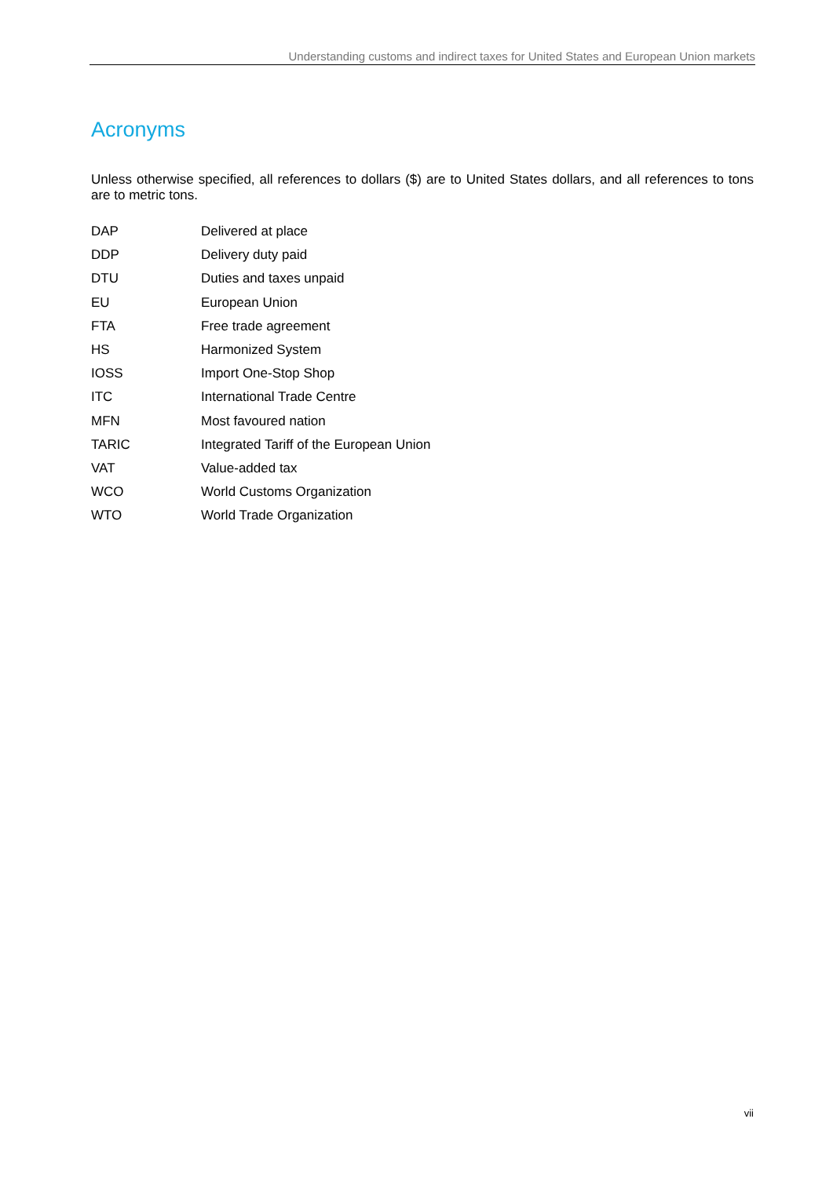Understanding customs and indirect taxes for United States and European Union markets
Acronyms
Unless otherwise specified, all references to dollars ($) are to United States dollars, and all references to tons are to metric tons.
| DAP | Delivered at place |
| DDP | Delivery duty paid |
| DTU | Duties and taxes unpaid |
| EU | European Union |
| FTA | Free trade agreement |
| HS | Harmonized System |
| IOSS | Import One-Stop Shop |
| ITC | International Trade Centre |
| MFN | Most favoured nation |
| TARIC | Integrated Tariff of the European Union |
| VAT | Value-added tax |
| WCO | World Customs Organization |
| WTO | World Trade Organization |
vii